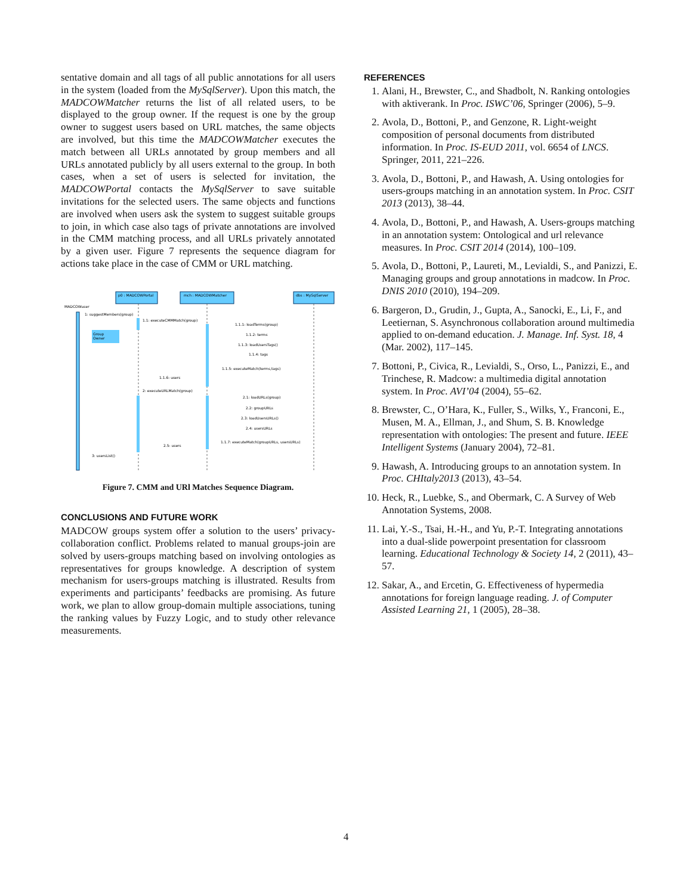sentative domain and all tags of all public annotations for all users in the system (loaded from the MySqlServer). Upon this match, the MADCOWMatcher returns the list of all related users, to be displayed to the group owner. If the request is one by the group owner to suggest users based on URL matches, the same objects are involved, but this time the MADCOWMatcher executes the match between all URLs annotated by group members and all URLs annotated publicly by all users external to the group. In both cases, when a set of users is selected for invitation, the MADCOWPortal contacts the MySqlServer to save suitable invitations for the selected users. The same objects and functions are involved when users ask the system to suggest suitable groups to join, in which case also tags of private annotations are involved in the CMM matching process, and all URLs privately annotated by a given user. Figure 7 represents the sequence diagram for actions take place in the case of CMM or URL matching.
p0 : MADCOWPortal
mch : MADCOWMatcher
dbs : MySqlServer
MADCOWuser
Group
Owner
1: suggestMembers(group)
1.1: executeCMMMatch(group)
1.1.1: loadTerms(group)
1.1.2: terms
1.1.3: loadUsersTags()
1.1.4: tags
1.1.5: executeMatch(terms,tags)
1.1.6: users
2: executeURLMatch(group)
2.1: loadURLs(group)
2.2: groupURLs
2.3: loadUsersURLs()
2.4: usersURLs
1.1.7: executeMatch(groupURLs, usersURLs)
2.5: users
3: usersList()
Figure 7. CMM and URl Matches Sequence Diagram.
CONCLUSIONS AND FUTURE WORK
MADCOW groups system offer a solution to the users’ privacy-collaboration conflict. Problems related to manual groups-join are solved by users-groups matching based on involving ontologies as representatives for groups knowledge. A description of system mechanism for users-groups matching is illustrated. Results from experiments and participants’ feedbacks are promising. As future work, we plan to allow group-domain multiple associations, tuning the ranking values by Fuzzy Logic, and to study other relevance measurements.
REFERENCES
1. Alani, H., Brewster, C., and Shadbolt, N. Ranking ontologies with aktiverank. In Proc. ISWC’06, Springer (2006), 5–9.
2. Avola, D., Bottoni, P., and Genzone, R. Light-weight composition of personal documents from distributed information. In Proc. IS-EUD 2011, vol. 6654 of LNCS. Springer, 2011, 221–226.
3. Avola, D., Bottoni, P., and Hawash, A. Using ontologies for users-groups matching in an annotation system. In Proc. CSIT 2013 (2013), 38–44.
4. Avola, D., Bottoni, P., and Hawash, A. Users-groups matching in an annotation system: Ontological and url relevance measures. In Proc. CSIT 2014 (2014), 100–109.
5. Avola, D., Bottoni, P., Laureti, M., Levialdi, S., and Panizzi, E. Managing groups and group annotations in madcow. In Proc. DNIS 2010 (2010), 194–209.
6. Bargeron, D., Grudin, J., Gupta, A., Sanocki, E., Li, F., and Leetiernan, S. Asynchronous collaboration around multimedia applied to on-demand education. J. Manage. Inf. Syst. 18, 4 (Mar. 2002), 117–145.
7. Bottoni, P., Civica, R., Levialdi, S., Orso, L., Panizzi, E., and Trinchese, R. Madcow: a multimedia digital annotation system. In Proc. AVI’04 (2004), 55–62.
8. Brewster, C., O’Hara, K., Fuller, S., Wilks, Y., Franconi, E., Musen, M. A., Ellman, J., and Shum, S. B. Knowledge representation with ontologies: The present and future. IEEE Intelligent Systems (January 2004), 72–81.
9. Hawash, A. Introducing groups to an annotation system. In Proc. CHItaly2013 (2013), 43–54.
10. Heck, R., Luebke, S., and Obermark, C. A Survey of Web Annotation Systems, 2008.
11. Lai, Y.-S., Tsai, H.-H., and Yu, P.-T. Integrating annotations into a dual-slide powerpoint presentation for classroom learning. Educational Technology & Society 14, 2 (2011), 43–57.
12. Sakar, A., and Ercetin, G. Effectiveness of hypermedia annotations for foreign language reading. J. of Computer Assisted Learning 21, 1 (2005), 28–38.
4